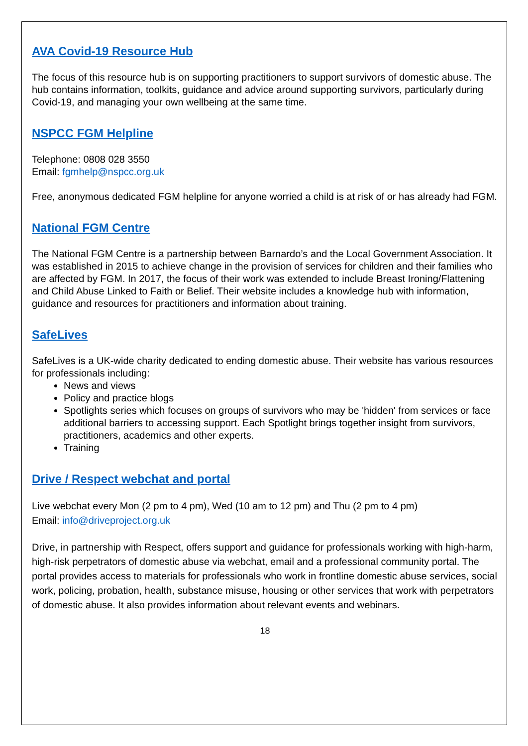AVA Covid-19 Resource Hub
The focus of this resource hub is on supporting practitioners to support survivors of domestic abuse. The hub contains information, toolkits, guidance and advice around supporting survivors, particularly during Covid-19, and managing your own wellbeing at the same time.
NSPCC FGM Helpline
Telephone: 0808 028 3550
Email: fgmhelp@nspcc.org.uk
Free, anonymous dedicated FGM helpline for anyone worried a child is at risk of or has already had FGM.
National FGM Centre
The National FGM Centre is a partnership between Barnardo’s and the Local Government Association. It was established in 2015 to achieve change in the provision of services for children and their families who are affected by FGM. In 2017, the focus of their work was extended to include Breast Ironing/Flattening and Child Abuse Linked to Faith or Belief. Their website includes a knowledge hub with information, guidance and resources for practitioners and information about training.
SafeLives
SafeLives is a UK-wide charity dedicated to ending domestic abuse. Their website has various resources for professionals including:
News and views
Policy and practice blogs
Spotlights series which focuses on groups of survivors who may be 'hidden' from services or face additional barriers to accessing support. Each Spotlight brings together insight from survivors, practitioners, academics and other experts.
Training
Drive / Respect webchat and portal
Live webchat every Mon (2 pm to 4 pm), Wed (10 am to 12 pm) and Thu (2 pm to 4 pm)
Email: info@driveproject.org.uk
Drive, in partnership with Respect, offers support and guidance for professionals working with high-harm, high-risk perpetrators of domestic abuse via webchat, email and a professional community portal. The portal provides access to materials for professionals who work in frontline domestic abuse services, social work, policing, probation, health, substance misuse, housing or other services that work with perpetrators of domestic abuse. It also provides information about relevant events and webinars.
18